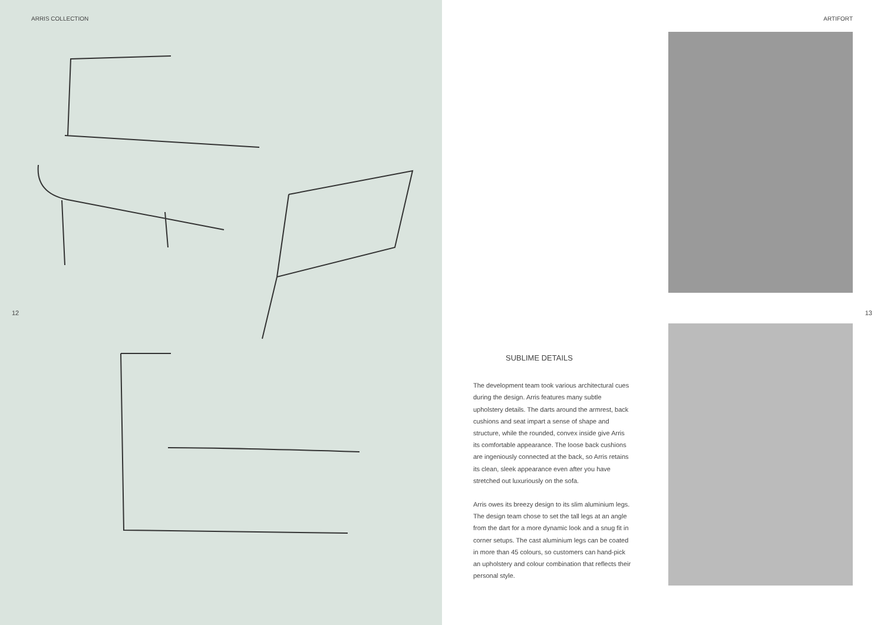ARRIS COLLECTION
12
ARTIFORT
13
SUBLIME DETAILS
The development team took various architectural cues during the design. Arris features many subtle upholstery details. The darts around the armrest, back cushions and seat impart a sense of shape and structure, while the rounded, convex inside give Arris its comfortable appearance. The loose back cushions are ingeniously connected at the back, so Arris retains its clean, sleek appearance even after you have stretched out luxuriously on the sofa.
Arris owes its breezy design to its slim aluminium legs. The design team chose to set the tall legs at an angle from the dart for a more dynamic look and a snug fit in corner setups. The cast aluminium legs can be coated in more than 45 colours, so customers can hand-pick an upholstery and colour combination that reflects their personal style.